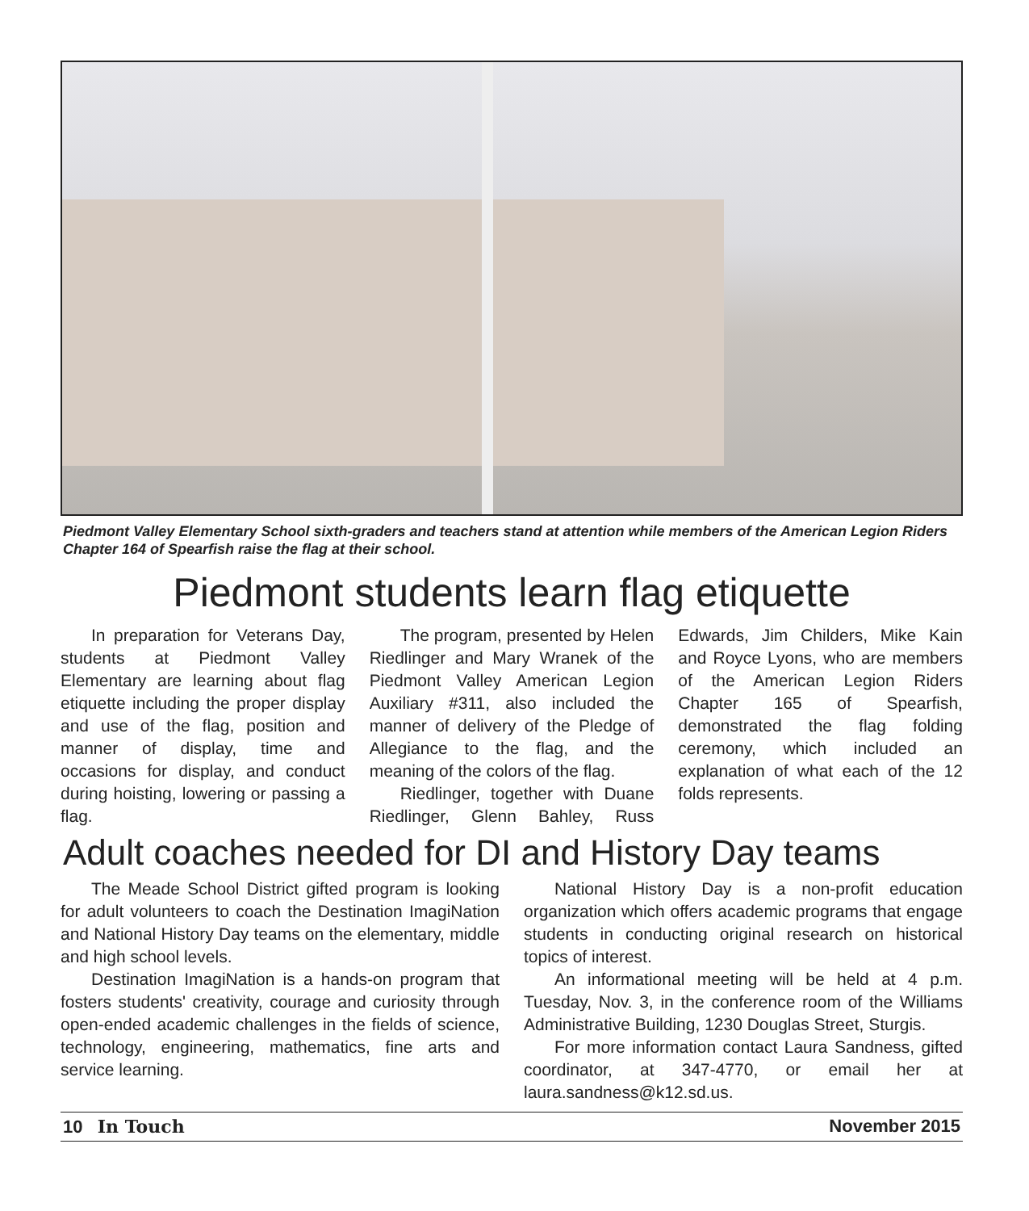Piedmont Valley Elementary School sixth-graders and teachers stand at attention while members of the American Legion Riders Chapter 164 of Spearfish raise the flag at their school.
Piedmont students learn flag etiquette
In preparation for Veterans Day, students at Piedmont Valley Elementary are learning about flag etiquette including the proper display and use of the flag, position and manner of display, time and occasions for display, and conduct during hoisting, lowering or passing a flag.
The program, presented by Helen Riedlinger and Mary Wranek of the Piedmont Valley American Legion Auxiliary #311, also included the manner of delivery of the Pledge of Allegiance to the flag, and the meaning of the colors of the flag.
Riedlinger, together with Duane Riedlinger, Glenn Bahley, Russ Edwards, Jim Childers, Mike Kain and Royce Lyons, who are members of the American Legion Riders Chapter 165 of Spearfish, demonstrated the flag folding ceremony, which included an explanation of what each of the 12 folds represents.
Adult coaches needed for DI and History Day teams
The Meade School District gifted program is looking for adult volunteers to coach the Destination ImagiNation and National History Day teams on the elementary, middle and high school levels.
Destination ImagiNation is a hands-on program that fosters students' creativity, courage and curiosity through open-ended academic challenges in the fields of science, technology, engineering, mathematics, fine arts and service learning.
National History Day is a non-profit education organization which offers academic programs that engage students in conducting original research on historical topics of interest.
An informational meeting will be held at 4 p.m. Tuesday, Nov. 3, in the conference room of the Williams Administrative Building, 1230 Douglas Street, Sturgis.
For more information contact Laura Sandness, gifted coordinator, at 347-4770, or email her at laura.sandness@k12.sd.us.
10 In Touch November 2015